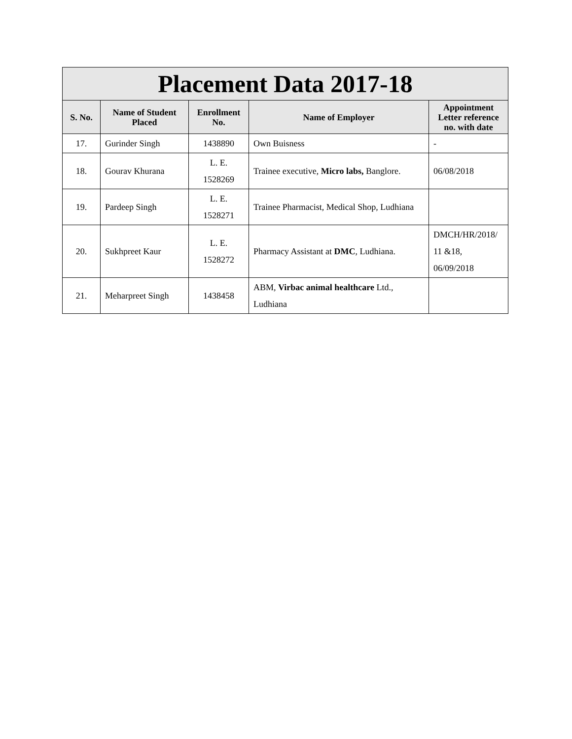| Placement Data 2017-18 | | | | |
| --- | --- | --- | --- | --- |
| S. No. | Name of Student Placed | Enrollment No. | Name of Employer | Appointment Letter reference no. with date |
| 17. | Gurinder Singh | 1438890 | Own Buisness | - |
| 18. | Gourav Khurana | L. E. 1528269 | Trainee executive, Micro labs, Banglore. | 06/08/2018 |
| 19. | Pardeep Singh | L. E. 1528271 | Trainee Pharmacist, Medical Shop, Ludhiana | |
| 20. | Sukhpreet Kaur | L. E. 1528272 | Pharmacy Assistant at DMC , Ludhiana. | DMCH/HR/2018/ 11 &18, 06/09/2018 |
| 21. | Meharpreet Singh | 1438458 | ABM, Virbac animal healthcare Ltd., Ludhiana | |